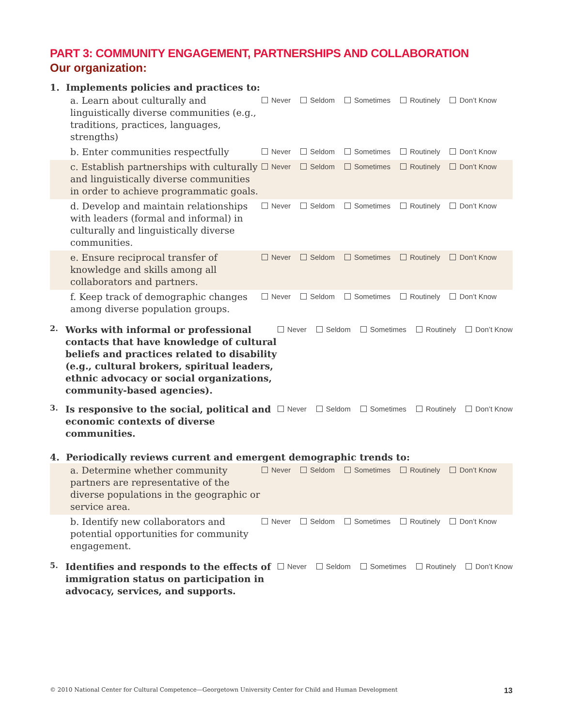PART 3: COMMUNITY ENGAGEMENT, PARTNERSHIPS AND COLLABORATION
Our organization:
1. Implements policies and practices to:
a. Learn about culturally and linguistically diverse communities (e.g., traditions, practices, languages, strengths)
Never Seldom Sometimes Routinely Don’t Know
b. Enter communities respectfully
Never Seldom Sometimes Routinely Don’t Know
c. Establish partnerships with culturally and linguistically diverse communities in order to achieve programmatic goals.
Never Seldom Sometimes Routinely Don’t Know
d. Develop and maintain relationships with leaders (formal and informal) in culturally and linguistically diverse communities.
Never Seldom Sometimes Routinely Don’t Know
e. Ensure reciprocal transfer of knowledge and skills among all collaborators and partners.
Never Seldom Sometimes Routinely Don’t Know
f. Keep track of demographic changes among diverse population groups.
Never Seldom Sometimes Routinely Don’t Know
2.
Works with informal or professional contacts that have knowledge of cultural beliefs and practices related to disability (e.g., cultural brokers, spiritual leaders, ethnic advocacy or social organizations, community-based agencies).
Never Seldom Sometimes Routinely Don’t Know
3.
Is responsive to the social, political and economic contexts of diverse communities.
Never Seldom Sometimes Routinely Don’t Know
4. Periodically reviews current and emergent demographic trends to:
a. Determine whether community partners are representative of the diverse populations in the geographic or service area.
Never Seldom Sometimes Routinely Don’t Know
b. Identify new collaborators and potential opportunities for community engagement.
Never Seldom Sometimes Routinely Don’t Know
5.
Identifies and responds to the effects of immigration status on participation in advocacy, services, and supports.
Never Seldom Sometimes Routinely Don’t Know
© 2010 National Center for Cultural Competence—Georgetown University Center for Child and Human Development 13